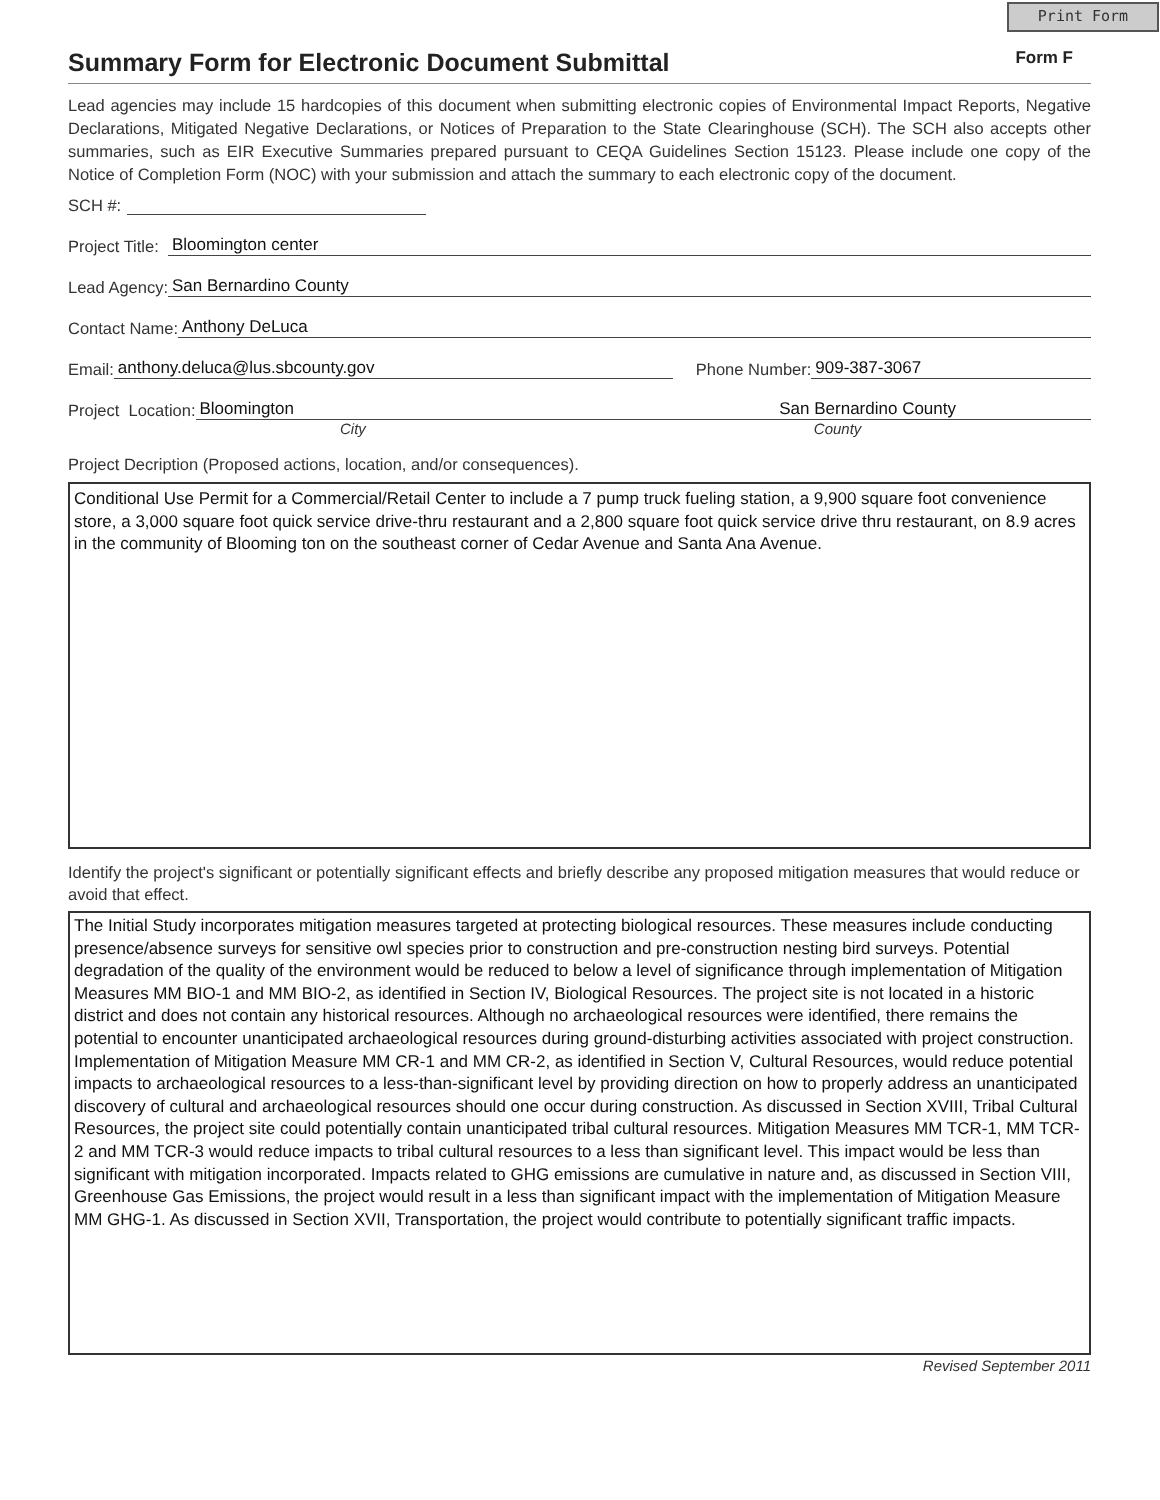Print Form
Summary Form for Electronic Document Submittal Form F
Lead agencies may include 15 hardcopies of this document when submitting electronic copies of Environmental Impact Reports, Negative Declarations, Mitigated Negative Declarations, or Notices of Preparation to the State Clearinghouse (SCH). The SCH also accepts other summaries, such as EIR Executive Summaries prepared pursuant to CEQA Guidelines Section 15123. Please include one copy of the Notice of Completion Form (NOC) with your submission and attach the summary to each electronic copy of the document.
SCH #:
Project Title: Bloomington center
Lead Agency: San Bernardino County
Contact Name: Anthony DeLuca
Email: anthony.deluca@lus.sbcounty.gov Phone Number: 909-387-3067
Project Location: Bloomington San Bernardino County
City County
Project Decription (Proposed actions, location, and/or consequences).
Conditional Use Permit for a Commercial/Retail Center to include a 7 pump truck fueling station, a 9,900 square foot convenience store, a 3,000 square foot quick service drive-thru restaurant and a 2,800 square foot quick service drive thru restaurant, on 8.9 acres in the community of Blooming ton on the southeast corner of Cedar Avenue and Santa Ana Avenue.
Identify the project's significant or potentially significant effects and briefly describe any proposed mitigation measures that would reduce or avoid that effect.
The Initial Study incorporates mitigation measures targeted at protecting biological resources. These measures include conducting presence/absence surveys for sensitive owl species prior to construction and pre-construction nesting bird surveys. Potential degradation of the quality of the environment would be reduced to below a level of significance through implementation of Mitigation Measures MM BIO-1 and MM BIO-2, as identified in Section IV, Biological Resources. The project site is not located in a historic district and does not contain any historical resources. Although no archaeological resources were identified, there remains the potential to encounter unanticipated archaeological resources during ground-disturbing activities associated with project construction. Implementation of Mitigation Measure MM CR-1 and MM CR-2, as identified in Section V, Cultural Resources, would reduce potential impacts to archaeological resources to a less-than-significant level by providing direction on how to properly address an unanticipated discovery of cultural and archaeological resources should one occur during construction. As discussed in Section XVIII, Tribal Cultural Resources, the project site could potentially contain unanticipated tribal cultural resources. Mitigation Measures MM TCR-1, MM TCR-2 and MM TCR-3 would reduce impacts to tribal cultural resources to a less than significant level. This impact would be less than significant with mitigation incorporated. Impacts related to GHG emissions are cumulative in nature and, as discussed in Section VIII, Greenhouse Gas Emissions, the project would result in a less than significant impact with the implementation of Mitigation Measure MM GHG-1. As discussed in Section XVII, Transportation, the project would contribute to potentially significant traffic impacts.
Revised September 2011